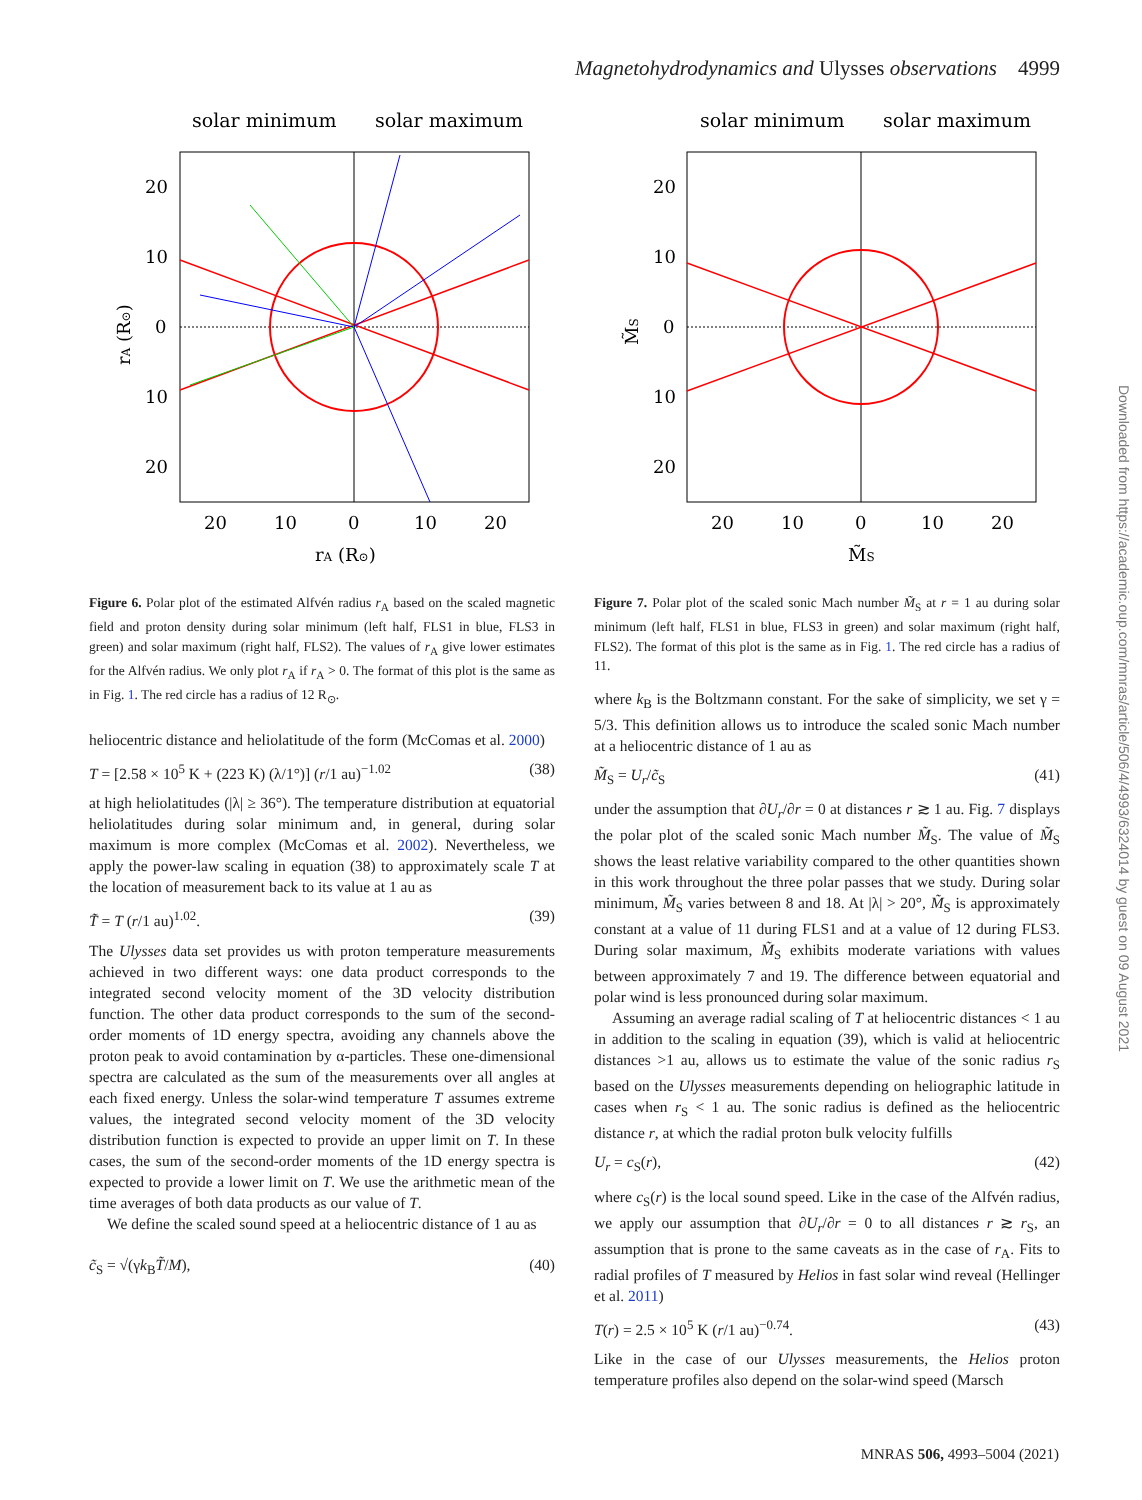Magnetohydrodynamics and Ulysses observations 4999
solar minimum
solar maximum
20
10
0
10
20
20
10
0
10
20
rA (R⊙)
rA (R⊙)
solar minimum
solar maximum
20
10
0
10
20
20
10
0
10
20
M̃S
M̃S
Figure 6. Polar plot of the estimated Alfvén radius r<sub>A</sub> based on the scaled magnetic field and proton density during solar minimum (left half, FLS1 in blue, FLS3 in green) and solar maximum (right half, FLS2). The values of r<sub>A</sub> give lower estimates for the Alfvén radius. We only plot r<sub>A</sub> if r<sub>A</sub> > 0. The format of this plot is the same as in Fig. 1. The red circle has a radius of 12 R<sub>⊙</sub>.
heliocentric distance and heliolatitude of the form (McComas et al. 2000)
T = [2.58 × 10<sup>5</sup> K + (223 K) (λ/1°)] (r/1 au)<sup>−1.02</sup> (38)
at high heliolatitudes (|λ| ≥ 36°). The temperature distribution at equatorial heliolatitudes during solar minimum and, in general, during solar maximum is more complex (McComas et al. 2002). Nevertheless, we apply the power-law scaling in equation (38) to approximately scale T at the location of measurement back to its value at 1 au as
T̃ = T (r/1 au)<sup>1.02</sup>. (39)
The Ulysses data set provides us with proton temperature measurements achieved in two different ways: one data product corresponds to the integrated second velocity moment of the 3D velocity distribution function. The other data product corresponds to the sum of the second-order moments of 1D energy spectra, avoiding any channels above the proton peak to avoid contamination by α-particles. These one-dimensional spectra are calculated as the sum of the measurements over all angles at each fixed energy. Unless the solar-wind temperature T assumes extreme values, the integrated second velocity moment of the 3D velocity distribution function is expected to provide an upper limit on T. In these cases, the sum of the second-order moments of the 1D energy spectra is expected to provide a lower limit on T. We use the arithmetic mean of the time averages of both data products as our value of T.
We define the scaled sound speed at a heliocentric distance of 1 au as
c̃<sub>S</sub> = √(γk<sub>B</sub>T̃/M), (40)
Figure 7. Polar plot of the scaled sonic Mach number M̃<sub>S</sub> at r = 1 au during solar minimum (left half, FLS1 in blue, FLS3 in green) and solar maximum (right half, FLS2). The format of this plot is the same as in Fig. 1. The red circle has a radius of 11.
where k<sub>B</sub> is the Boltzmann constant. For the sake of simplicity, we set γ = 5/3. This definition allows us to introduce the scaled sonic Mach number at a heliocentric distance of 1 au as
M̃<sub>S</sub> = U<sub>r</sub>/c̃<sub>S</sub> (41)
under the assumption that ∂U<sub>r</sub>/∂r = 0 at distances r ≳ 1 au. Fig. 7 displays the polar plot of the scaled sonic Mach number M̃<sub>S</sub>. The value of M̃<sub>S</sub> shows the least relative variability compared to the other quantities shown in this work throughout the three polar passes that we study. During solar minimum, M̃<sub>S</sub> varies between 8 and 18. At |λ| > 20°, M̃<sub>S</sub> is approximately constant at a value of 11 during FLS1 and at a value of 12 during FLS3. During solar maximum, M̃<sub>S</sub> exhibits moderate variations with values between approximately 7 and 19. The difference between equatorial and polar wind is less pronounced during solar maximum.
Assuming an average radial scaling of T at heliocentric distances < 1 au in addition to the scaling in equation (39), which is valid at heliocentric distances >1 au, allows us to estimate the value of the sonic radius r<sub>S</sub> based on the Ulysses measurements depending on heliographic latitude in cases when r<sub>S</sub> < 1 au. The sonic radius is defined as the heliocentric distance r, at which the radial proton bulk velocity fulfills
U<sub>r</sub> = c<sub>S</sub>(r), (42)
where c<sub>S</sub>(r) is the local sound speed. Like in the case of the Alfvén radius, we apply our assumption that ∂U<sub>r</sub>/∂r = 0 to all distances r ≳ r<sub>S</sub>, an assumption that is prone to the same caveats as in the case of r<sub>A</sub>. Fits to radial profiles of T measured by Helios in fast solar wind reveal (Hellinger et al. 2011)
T(r) = 2.5 × 10<sup>5</sup> K (r/1 au)<sup>−0.74</sup>. (43)
Like in the case of our Ulysses measurements, the Helios proton temperature profiles also depend on the solar-wind speed (Marsch
Downloaded from https://academic.oup.com/mnras/article/506/4/4993/6324014 by guest on 09 August 2021
MNRAS 506, 4993–5004 (2021)